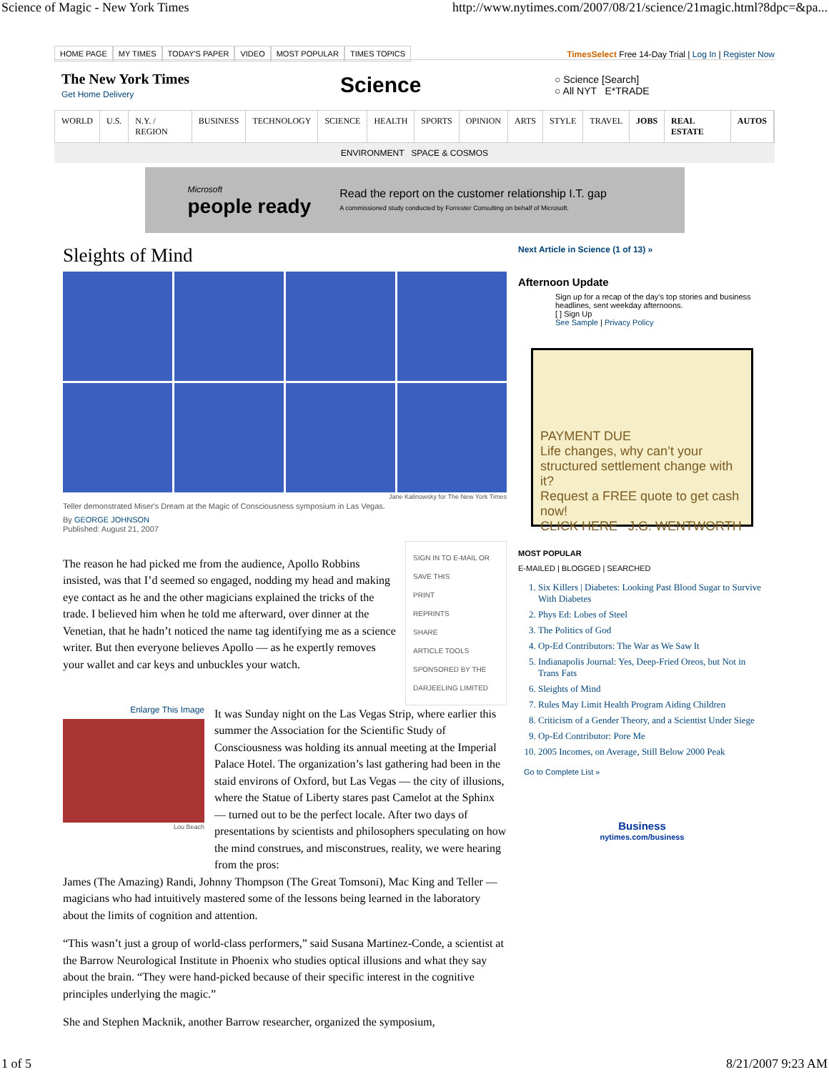Science of Magic - New York Times http://www.nytimes.com/2007/08/21/science/21magic.html?8dpc=&pa...
HOME PAGE MY TIMES TODAY'S PAPER VIDEO MOST POPULAR TIMES TOPICS
TimesSelect Free 14-Day Trial | Log In | Register Now
The New York Times
Get Home Delivery
Science
○ Science [Search]
○ All NYT E*TRADE
WORLD U.S. N.Y. / REGION BUSINESS TECHNOLOGY SCIENCE HEALTH SPORTS OPINION ARTS STYLE TRAVEL JOBS REAL ESTATE AUTOS
ENVIRONMENT SPACE & COSMOS
Microsoft
people ready
Read the report on the customer relationship I.T. gap
A commissioned study conducted by Forrester Consulting on behalf of Microsoft.
Sleights of Mind
Jane Kalinowsky for The New York Times
Teller demonstrated Miser's Dream at the Magic of Consciousness symposium in Las Vegas.
By GEORGE JOHNSON
Published: August 21, 2007
The reason he had picked me from the audience, Apollo Robbins insisted, was that I’d seemed so engaged, nodding my head and making eye contact as he and the other magicians explained the tricks of the trade. I believed him when he told me afterward, over dinner at the Venetian, that he hadn’t noticed the name tag identifying me as a science writer. But then everyone believes Apollo — as he expertly removes your wallet and car keys and unbuckles your watch.
SIGN IN TO E-MAIL OR SAVE THIS
PRINT
REPRINTS
SHARE
ARTICLE TOOLS SPONSORED BY THE DARJEELING LIMITED
Enlarge This Image
Lou Beach
It was Sunday night on the Las Vegas Strip, where earlier this summer the Association for the Scientific Study of Consciousness was holding its annual meeting at the Imperial Palace Hotel. The organization’s last gathering had been in the staid environs of Oxford, but Las Vegas — the city of illusions, where the Statue of Liberty stares past Camelot at the Sphinx — turned out to be the perfect locale. After two days of presentations by scientists and philosophers speculating on how the mind construes, and misconstrues, reality, we were hearing from the pros:
James (The Amazing) Randi, Johnny Thompson (The Great Tomsoni), Mac King and Teller — magicians who had intuitively mastered some of the lessons being learned in the laboratory about the limits of cognition and attention.
“This wasn’t just a group of world-class performers,” said Susana Martinez-Conde, a scientist at the Barrow Neurological Institute in Phoenix who studies optical illusions and what they say about the brain. “They were hand-picked because of their specific interest in the cognitive principles underlying the magic.”
She and Stephen Macknik, another Barrow researcher, organized the symposium,
Next Article in Science (1 of 13) »
Afternoon Update
Sign up for a recap of the day's top stories and business headlines, sent weekday afternoons.
[ ] Sign Up
See Sample | Privacy Policy
PAYMENT DUE
Life changes, why can’t your structured settlement change with it?
Request a FREE quote to get cash now!
CLICK HERE J.G. WENTWORTH
MOST POPULAR
E-MAILED | BLOGGED | SEARCHED
1. Six Killers | Diabetes: Looking Past Blood Sugar to Survive With Diabetes
2. Phys Ed: Lobes of Steel
3. The Politics of God
4. Op-Ed Contributors: The War as We Saw It
5. Indianapolis Journal: Yes, Deep-Fried Oreos, but Not in Trans Fats
6. Sleights of Mind
7. Rules May Limit Health Program Aiding Children
8. Criticism of a Gender Theory, and a Scientist Under Siege
9. Op-Ed Contributor: Pore Me
10. 2005 Incomes, on Average, Still Below 2000 Peak
Go to Complete List »
Business
nytimes.com/business
1 of 5 8/21/2007 9:23 AM